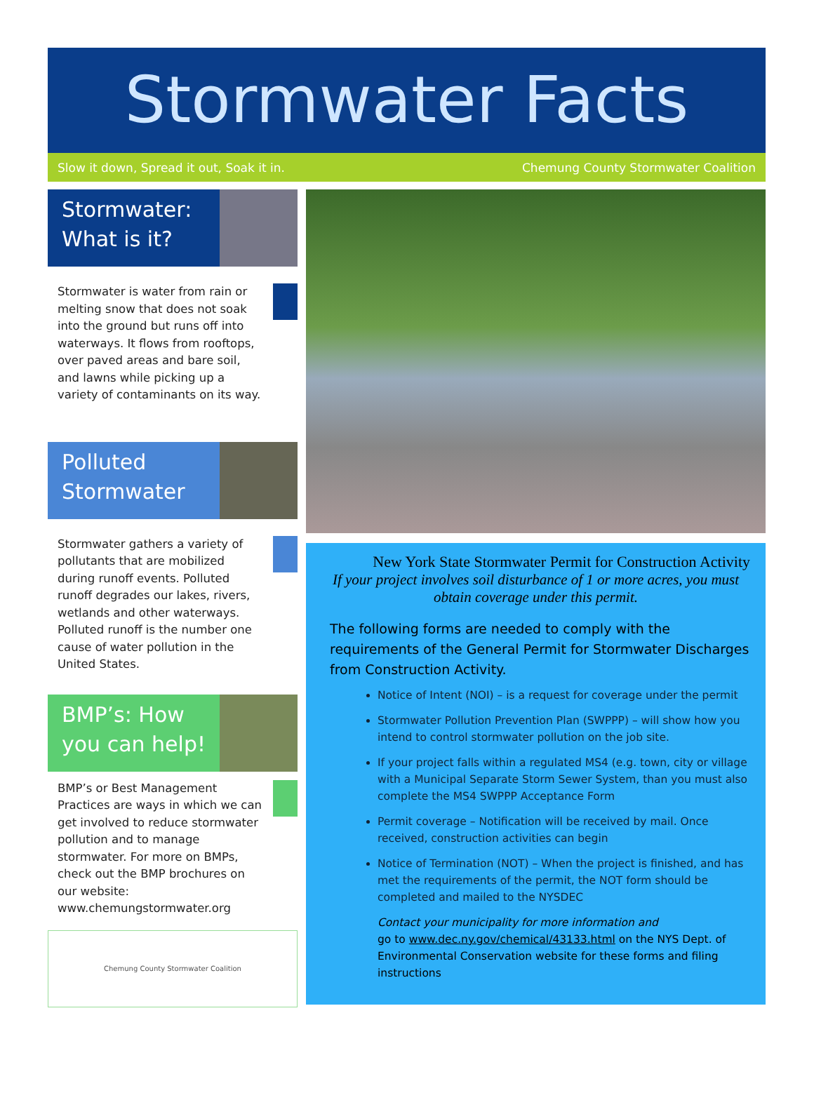Stormwater Facts
Slow it down, Spread it out, Soak it in. Chemung County Stormwater Coalition
Stormwater: What is it?
Stormwater is water from rain or melting snow that does not soak into the ground but runs off into waterways. It flows from rooftops, over paved areas and bare soil, and lawns while picking up a variety of contaminants on its way.
Polluted Stormwater
Stormwater gathers a variety of pollutants that are mobilized during runoff events. Polluted runoff degrades our lakes, rivers, wetlands and other waterways. Polluted runoff is the number one cause of water pollution in the United States.
BMP’s: How you can help!
BMP’s or Best Management Practices are ways in which we can get involved to reduce stormwater pollution and to manage stormwater. For more on BMPs, check out the BMP brochures on our website: www.chemungstormwater.org
Chemung County Stormwater Coalition
New York State Stormwater Permit for Construction Activity
If your project involves soil disturbance of 1 or more acres, you must obtain coverage under this permit.
The following forms are needed to comply with the requirements of the General Permit for Stormwater Discharges from Construction Activity.
Notice of Intent (NOI) – is a request for coverage under the permit
Stormwater Pollution Prevention Plan (SWPPP) – will show how you intend to control stormwater pollution on the job site.
If your project falls within a regulated MS4 (e.g. town, city or village with a Municipal Separate Storm Sewer System, than you must also complete the MS4 SWPPP Acceptance Form
Permit coverage – Notification will be received by mail. Once received, construction activities can begin
Notice of Termination (NOT) – When the project is finished, and has met the requirements of the permit, the NOT form should be completed and mailed to the NYSDEC
Contact your municipality for more information and
go to www.dec.ny.gov/chemical/43133.html on the NYS Dept. of Environmental Conservation website for these forms and filing instructions